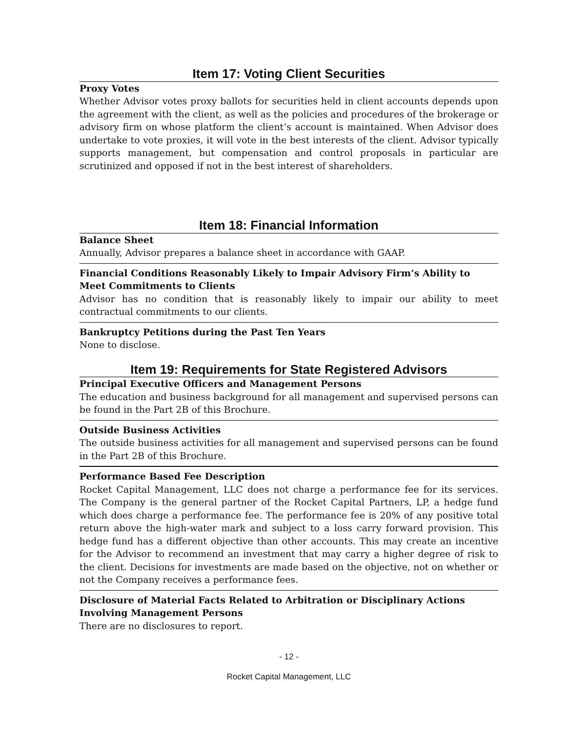Item 17: Voting Client Securities
Proxy Votes
Whether Advisor votes proxy ballots for securities held in client accounts depends upon the agreement with the client, as well as the policies and procedures of the brokerage or advisory firm on whose platform the client’s account is maintained. When Advisor does undertake to vote proxies, it will vote in the best interests of the client. Advisor typically supports management, but compensation and control proposals in particular are scrutinized and opposed if not in the best interest of shareholders.
Item 18: Financial Information
Balance Sheet
Annually, Advisor prepares a balance sheet in accordance with GAAP.
Financial Conditions Reasonably Likely to Impair Advisory Firm’s Ability to Meet Commitments to Clients
Advisor has no condition that is reasonably likely to impair our ability to meet contractual commitments to our clients.
Bankruptcy Petitions during the Past Ten Years
None to disclose.
Item 19: Requirements for State Registered Advisors
Principal Executive Officers and Management Persons
The education and business background for all management and supervised persons can be found in the Part 2B of this Brochure.
Outside Business Activities
The outside business activities for all management and supervised persons can be found in the Part 2B of this Brochure.
Performance Based Fee Description
Rocket Capital Management, LLC does not charge a performance fee for its services. The Company is the general partner of the Rocket Capital Partners, LP, a hedge fund which does charge a performance fee. The performance fee is 20% of any positive total return above the high-water mark and subject to a loss carry forward provision. This hedge fund has a different objective than other accounts. This may create an incentive for the Advisor to recommend an investment that may carry a higher degree of risk to the client. Decisions for investments are made based on the objective, not on whether or not the Company receives a performance fees.
Disclosure of Material Facts Related to Arbitration or Disciplinary Actions Involving Management Persons
There are no disclosures to report.
- 12 -
Rocket Capital Management, LLC